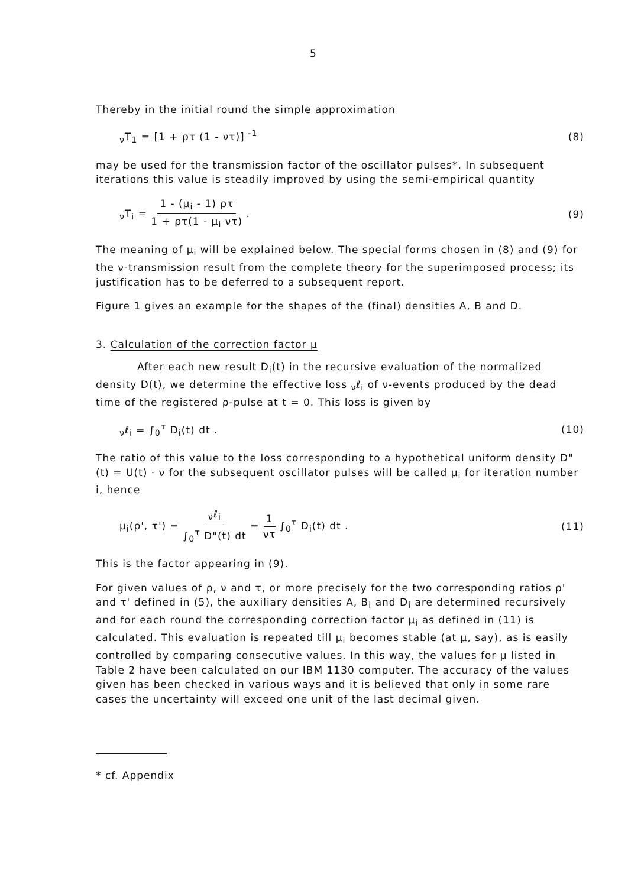5
Thereby in the initial round the simple approximation
<sub>ν</sub>T<sub>1</sub> = [1 + ρτ (1 - ντ)]<sup>-1</sup> (8)
may be used for the transmission factor of the oscillator pulses*. In subsequent iterations this value is steadily improved by using the semi-empirical quantity
<sub>ν</sub>T<sub>i</sub> = 1 - (μ<sub>i</sub> - 1) ρτ 1 + ρτ(1 - μ<sub>i</sub> ντ) . (9)
The meaning of μ<sub>i</sub> will be explained below. The special forms chosen in (8) and (9) for the ν-transmission result from the complete theory for the superimposed process; its justification has to be deferred to a subsequent report.
Figure 1 gives an example for the shapes of the (final) densities A, B and D.
3. Calculation of the correction factor μ
After each new result D<sub>i</sub>(t) in the recursive evaluation of the normalized density D(t), we determine the effective loss <sub>ν</sub>ℓ<sub>i</sub> of ν-events produced by the dead time of the registered ρ-pulse at t = 0. This loss is given by
<sub>ν</sub>ℓ<sub>i</sub> = ∫<sub>0</sub><sup>τ</sup> D<sub>i</sub>(t) dt . (10)
The ratio of this value to the loss corresponding to a hypothetical uniform density D"(t) = U(t) · ν for the subsequent oscillator pulses will be called μ<sub>i</sub> for iteration number i, hence
μ<sub>i</sub>(ρ', τ') = <sub>ν</sub>ℓ<sub>i</sub> ∫<sub>0</sub><sup>τ</sup> D"(t) dt = 1 ντ ∫<sub>0</sub><sup>τ</sup> D<sub>i</sub>(t) dt . (11)
This is the factor appearing in (9).
For given values of ρ, ν and τ, or more precisely for the two corresponding ratios ρ' and τ' defined in (5), the auxiliary densities A, B<sub>i</sub> and D<sub>i</sub> are determined recursively and for each round the corresponding correction factor μ<sub>i</sub> as defined in (11) is calculated. This evaluation is repeated till μ<sub>i</sub> becomes stable (at μ, say), as is easily controlled by comparing consecutive values. In this way, the values for μ listed in Table 2 have been calculated on our IBM 1130 computer. The accuracy of the values given has been checked in various ways and it is believed that only in some rare cases the uncertainty will exceed one unit of the last decimal given.
* cf. Appendix